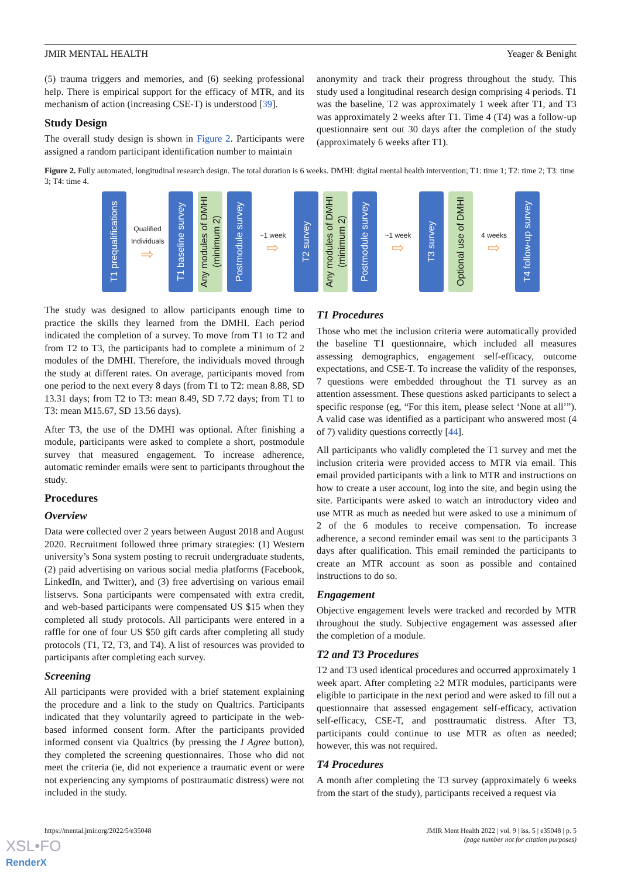JMIR MENTAL HEALTH Yeager & Benight
(5) trauma triggers and memories, and (6) seeking professional help. There is empirical support for the efficacy of MTR, and its mechanism of action (increasing CSE-T) is understood [39].
Study Design
The overall study design is shown in Figure 2. Participants were assigned a random participant identification number to maintain
anonymity and track their progress throughout the study. This study used a longitudinal research design comprising 4 periods. T1 was the baseline, T2 was approximately 1 week after T1, and T3 was approximately 2 weeks after T1. Time 4 (T4) was a follow-up questionnaire sent out 30 days after the completion of the study (approximately 6 weeks after T1).
Figure 2. Fully automated, longitudinal research design. The total duration is 6 weeks. DMHI: digital mental health intervention; T1: time 1; T2: time 2; T3: time 3; T4: time 4.
T1 prequalifications
Qualified Individuals
⇨
T1 baseline survey
Any modules of DMHI (minimum 2)
Postmodule survey
~1 week
⇨
T2 survey
Any modules of DMHI (minimum 2)
Postmodule survey
~1 week
⇨
T3 survey
Optional use of DMHI
4 weeks
⇨
T4 follow-up survey
The study was designed to allow participants enough time to practice the skills they learned from the DMHI. Each period indicated the completion of a survey. To move from T1 to T2 and from T2 to T3, the participants had to complete a minimum of 2 modules of the DMHI. Therefore, the individuals moved through the study at different rates. On average, participants moved from one period to the next every 8 days (from T1 to T2: mean 8.88, SD 13.31 days; from T2 to T3: mean 8.49, SD 7.72 days; from T1 to T3: mean M15.67, SD 13.56 days).
After T3, the use of the DMHI was optional. After finishing a module, participants were asked to complete a short, postmodule survey that measured engagement. To increase adherence, automatic reminder emails were sent to participants throughout the study.
Procedures
Overview
Data were collected over 2 years between August 2018 and August 2020. Recruitment followed three primary strategies: (1) Western university’s Sona system posting to recruit undergraduate students, (2) paid advertising on various social media platforms (Facebook, LinkedIn, and Twitter), and (3) free advertising on various email listservs. Sona participants were compensated with extra credit, and web-based participants were compensated US $15 when they completed all study protocols. All participants were entered in a raffle for one of four US $50 gift cards after completing all study protocols (T1, T2, T3, and T4). A list of resources was provided to participants after completing each survey.
Screening
All participants were provided with a brief statement explaining the procedure and a link to the study on Qualtrics. Participants indicated that they voluntarily agreed to participate in the web-based informed consent form. After the participants provided informed consent via Qualtrics (by pressing the I Agree button), they completed the screening questionnaires. Those who did not meet the criteria (ie, did not experience a traumatic event or were not experiencing any symptoms of posttraumatic distress) were not included in the study.
T1 Procedures
Those who met the inclusion criteria were automatically provided the baseline T1 questionnaire, which included all measures assessing demographics, engagement self-efficacy, outcome expectations, and CSE-T. To increase the validity of the responses, 7 questions were embedded throughout the T1 survey as an attention assessment. These questions asked participants to select a specific response (eg, “For this item, please select ‘None at all’”). A valid case was identified as a participant who answered most (4 of 7) validity questions correctly [44].
All participants who validly completed the T1 survey and met the inclusion criteria were provided access to MTR via email. This email provided participants with a link to MTR and instructions on how to create a user account, log into the site, and begin using the site. Participants were asked to watch an introductory video and use MTR as much as needed but were asked to use a minimum of 2 of the 6 modules to receive compensation. To increase adherence, a second reminder email was sent to the participants 3 days after qualification. This email reminded the participants to create an MTR account as soon as possible and contained instructions to do so.
Engagement
Objective engagement levels were tracked and recorded by MTR throughout the study. Subjective engagement was assessed after the completion of a module.
T2 and T3 Procedures
T2 and T3 used identical procedures and occurred approximately 1 week apart. After completing ≥2 MTR modules, participants were eligible to participate in the next period and were asked to fill out a questionnaire that assessed engagement self-efficacy, activation self-efficacy, CSE-T, and posttraumatic distress. After T3, participants could continue to use MTR as often as needed; however, this was not required.
T4 Procedures
A month after completing the T3 survey (approximately 6 weeks from the start of the study), participants received a request via
https://mental.jmir.org/2022/5/e35048 JMIR Ment Health 2022 | vol. 9 | iss. 5 | e35048 | p. 5
(page number not for citation purposes)
XSL•FO
RenderX